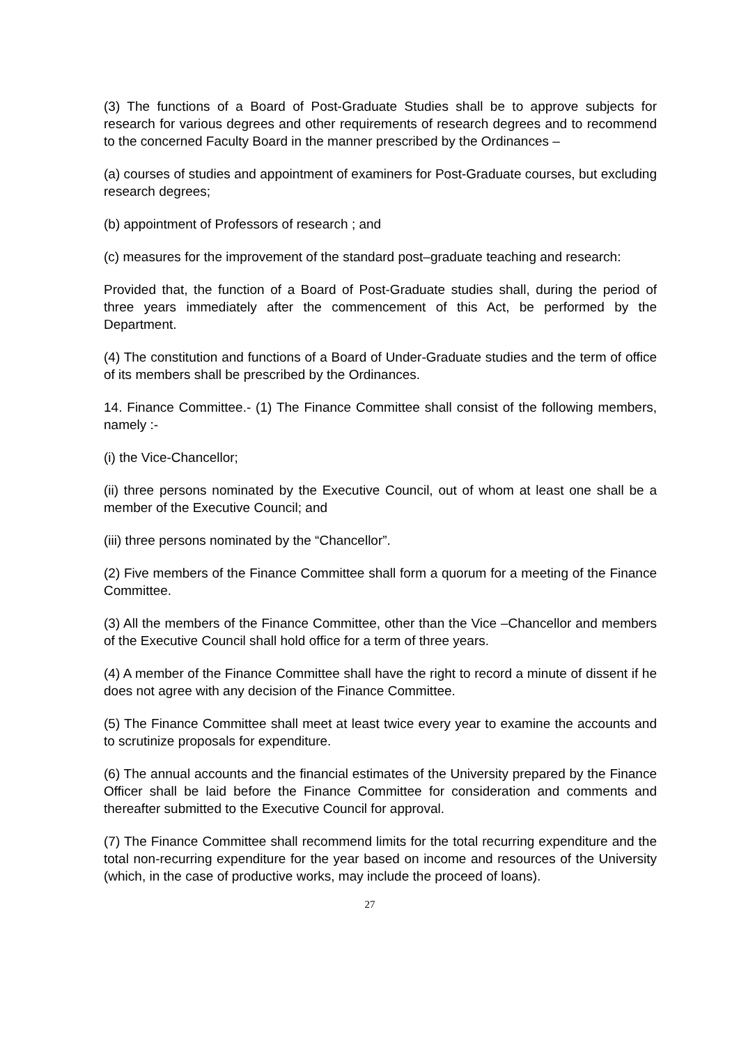(3) The functions of a Board of Post-Graduate Studies shall be to approve subjects for research for various degrees and other requirements of research degrees and to recommend to the concerned Faculty Board in the manner prescribed by the Ordinances –
(a) courses of studies and appointment of examiners for Post-Graduate courses, but excluding research degrees;
(b) appointment of Professors of research ; and
(c) measures for the improvement of the standard post–graduate teaching and research:
Provided that, the function of a Board of Post-Graduate studies shall, during the period of three years immediately after the commencement of this Act, be performed by the Department.
(4) The constitution and functions of a Board of Under-Graduate studies and the term of office of its members shall be prescribed by the Ordinances.
14. Finance Committee.- (1) The Finance Committee shall consist of the following members, namely :-
(i) the Vice-Chancellor;
(ii) three persons nominated by the Executive Council, out of whom at least one shall be a member of the Executive Council; and
(iii) three persons nominated by the “Chancellor”.
(2) Five members of the Finance Committee shall form a quorum for a meeting of the Finance Committee.
(3) All the members of the Finance Committee, other than the Vice –Chancellor and members of the Executive Council shall hold office for a term of three years.
(4) A member of the Finance Committee shall have the right to record a minute of dissent if he does not agree with any decision of the Finance Committee.
(5) The Finance Committee shall meet at least twice every year to examine the accounts and to scrutinize proposals for expenditure.
(6) The annual accounts and the financial estimates of the University prepared by the Finance Officer shall be laid before the Finance Committee for consideration and comments and thereafter submitted to the Executive Council for approval.
(7) The Finance Committee shall recommend limits for the total recurring expenditure and the total non-recurring expenditure for the year based on income and resources of the University (which, in the case of productive works, may include the proceed of loans).
27